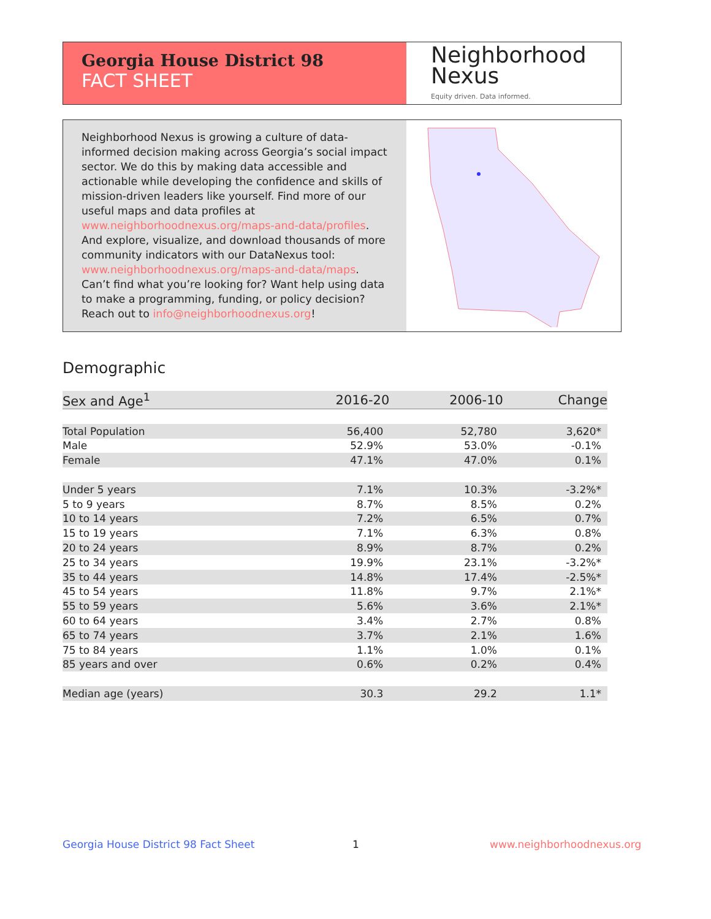Georgia House District 98
FACT SHEET
Neighborhood
Nexus
Equity driven. Data informed.
Neighborhood Nexus is growing a culture of data-informed decision making across Georgia’s social impact sector. We do this by making data accessible and actionable while developing the confidence and skills of mission-driven leaders like yourself. Find more of our useful maps and data profiles at www.neighborhoodnexus.org/maps-and-data/profiles. And explore, visualize, and download thousands of more community indicators with our DataNexus tool: www.neighborhoodnexus.org/maps-and-data/maps. Can’t find what you’re looking for? Want help using data to make a programming, funding, or policy decision? Reach out to info@neighborhoodnexus.org!
Demographic
| Sex and Age<sup>1</sup> | 2016-20 | 2006-10 | Change |
| --- | --- | --- | --- |
| Total Population | 56,400 | 52,780 | 3,620* |
| Male | 52.9% | 53.0% | -0.1% |
| Female | 47.1% | 47.0% | 0.1% |
| Under 5 years | 7.1% | 10.3% | -3.2%* |
| 5 to 9 years | 8.7% | 8.5% | 0.2% |
| 10 to 14 years | 7.2% | 6.5% | 0.7% |
| 15 to 19 years | 7.1% | 6.3% | 0.8% |
| 20 to 24 years | 8.9% | 8.7% | 0.2% |
| 25 to 34 years | 19.9% | 23.1% | -3.2%* |
| 35 to 44 years | 14.8% | 17.4% | -2.5%* |
| 45 to 54 years | 11.8% | 9.7% | 2.1%* |
| 55 to 59 years | 5.6% | 3.6% | 2.1%* |
| 60 to 64 years | 3.4% | 2.7% | 0.8% |
| 65 to 74 years | 3.7% | 2.1% | 1.6% |
| 75 to 84 years | 1.1% | 1.0% | 0.1% |
| 85 years and over | 0.6% | 0.2% | 0.4% |
| Median age (years) | 30.3 | 29.2 | 1.1* |
Georgia House District 98 Fact Sheet
1 www.neighborhoodnexus.org